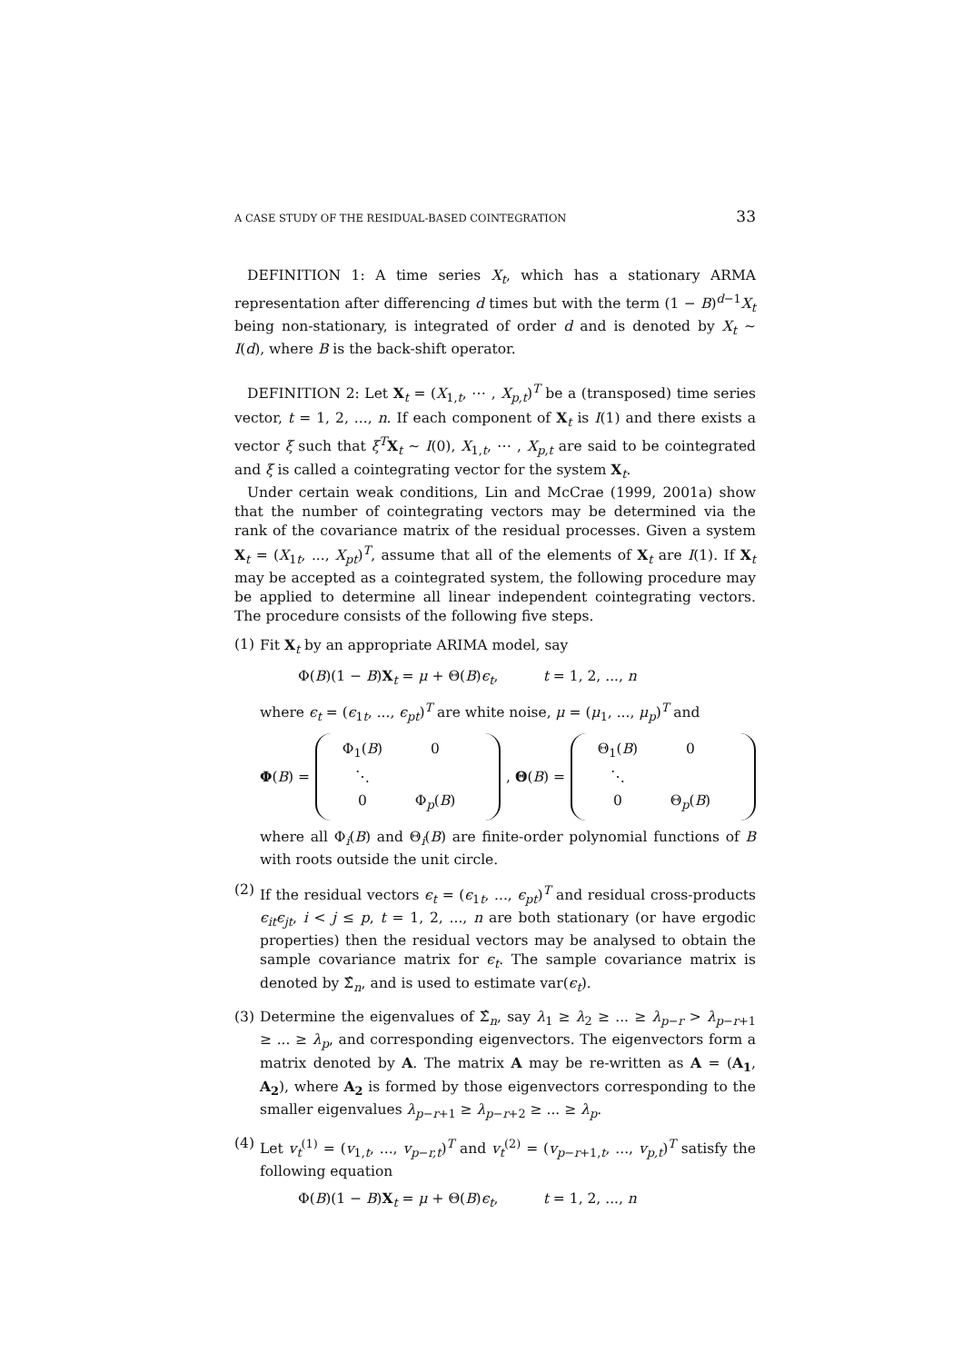A CASE STUDY OF THE RESIDUAL-BASED COINTEGRATION 33
DEFINITION 1: A time series X<sub>t</sub>, which has a stationary ARMA representation after differencing d times but with the term (1 − B)<sup>d−1</sup>X<sub>t</sub> being non-stationary, is integrated of order d and is denoted by X<sub>t</sub> ∼ I(d), where B is the back-shift operator.
DEFINITION 2: Let X<sub>t</sub> = (X<sub>1,t</sub>, ⋯ , X<sub>p,t</sub>)<sup>T</sup> be a (transposed) time series vector, t = 1, 2, ..., n. If each component of X<sub>t</sub> is I(1) and there exists a vector ξ such that ξ<sup>T</sup>X<sub>t</sub> ∼ I(0), X<sub>1,t</sub>, ⋯ , X<sub>p,t</sub> are said to be cointegrated and ξ is called a cointegrating vector for the system X<sub>t</sub>.
Under certain weak conditions, Lin and McCrae (1999, 2001a) show that the number of cointegrating vectors may be determined via the rank of the covariance matrix of the residual processes. Given a system X<sub>t</sub> = (X<sub>1t</sub>, ..., X<sub>pt</sub>)<sup>T</sup>, assume that all of the elements of X<sub>t</sub> are I(1). If X<sub>t</sub> may be accepted as a cointegrated system, the following procedure may be applied to determine all linear independent cointegrating vectors. The procedure consists of the following five steps.
(1) Fit X<sub>t</sub> by an appropriate ARIMA model, say
Φ(B)(1 − B)X<sub>t</sub> = μ + Θ(B)ϵ<sub>t</sub>, t = 1, 2, ..., n
where ϵ<sub>t</sub> = (ϵ<sub>1t</sub>, ..., ϵ<sub>pt</sub>)<sup>T</sup> are white noise, μ = (μ<sub>1</sub>, ..., μ<sub>p</sub>)<sup>T</sup> and
Φ(B) =
Φ<sub>1</sub>(B) 0 ⋱ 0 Φ<sub>p</sub>(B)
, Θ(B) =
Θ<sub>1</sub>(B) 0 ⋱ 0 Θ<sub>p</sub>(B)
where all Φ<sub>i</sub>(B) and Θ<sub>i</sub>(B) are finite-order polynomial functions of B with roots outside the unit circle.
(2) If the residual vectors ϵ<sub>t</sub> = (ϵ<sub>1t</sub>, ..., ϵ<sub>pt</sub>)<sup>T</sup> and residual cross-products ϵ<sub>it</sub>ϵ<sub>jt</sub>, i < j ≤ p, t = 1, 2, ..., n are both stationary (or have ergodic properties) then the residual vectors may be analysed to obtain the sample covariance matrix for ϵ<sub>t</sub>. The sample covariance matrix is denoted by Σ̂<sub>n</sub>, and is used to estimate var(ϵ<sub>t</sub>).
(3) Determine the eigenvalues of Σ̂<sub>n</sub>, say λ<sub>1</sub> ≥ λ<sub>2</sub> ≥ ... ≥ λ<sub>p−r</sub> > λ<sub>p−r+1</sub> ≥ ... ≥ λ<sub>p</sub>, and corresponding eigenvectors. The eigenvectors form a matrix denoted by A. The matrix A may be re-written as A = (A<sub>1</sub>, A<sub>2</sub>), where A<sub>2</sub> is formed by those eigenvectors corresponding to the smaller eigenvalues λ<sub>p−r+1</sub> ≥ λ<sub>p−r+2</sub> ≥ ... ≥ λ<sub>p</sub>.
(4) Let v<sub>t</sub><sup>(1)</sup> = (v<sub>1,t</sub>, ..., v<sub>p−r,t</sub>)<sup>T</sup> and v<sub>t</sub><sup>(2)</sup> = (v<sub>p−r+1,t</sub>, ..., v<sub>p,t</sub>)<sup>T</sup> satisfy the following equation
Φ(B)(1 − B)X<sub>t</sub> = μ + Θ(B)ϵ<sub>t</sub>, t = 1, 2, ..., n